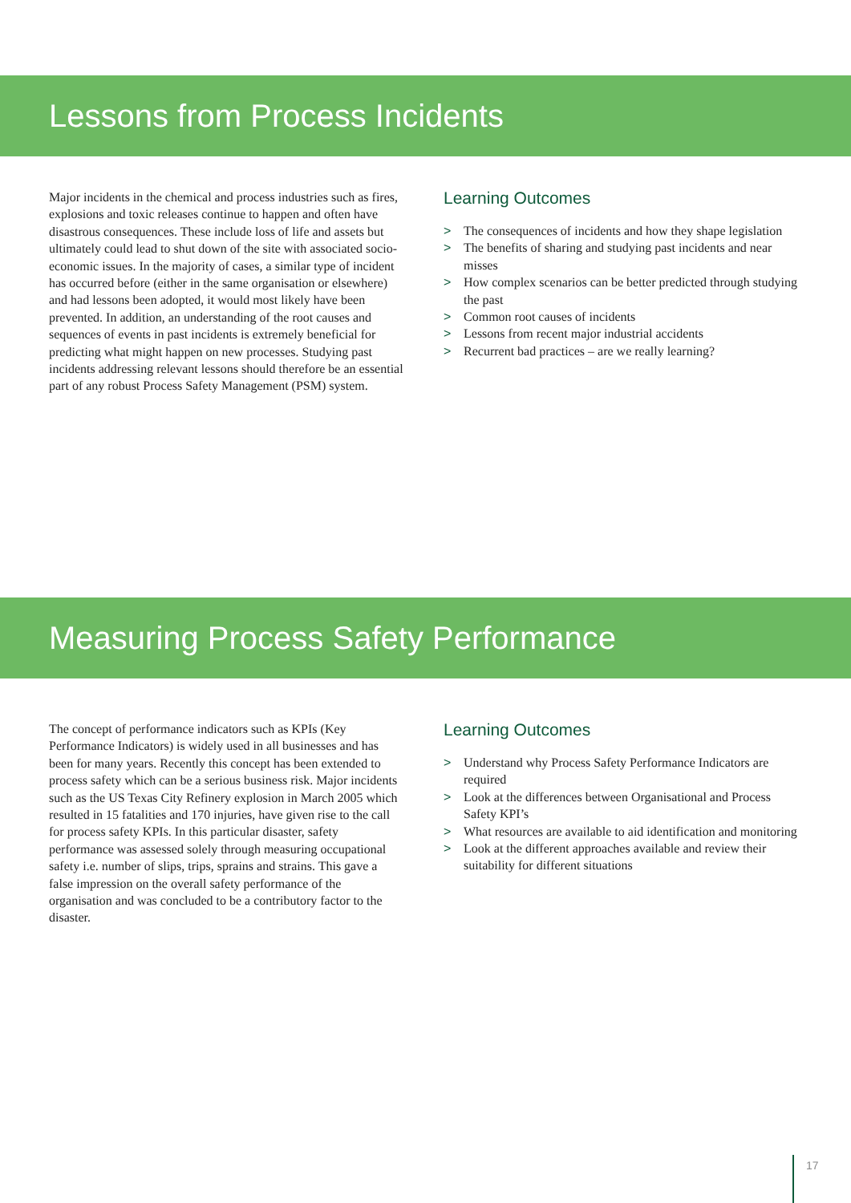Lessons from Process Incidents
Major incidents in the chemical and process industries such as fires, explosions and toxic releases continue to happen and often have disastrous consequences. These include loss of life and assets but ultimately could lead to shut down of the site with associated socio-economic issues. In the majority of cases, a similar type of incident has occurred before (either in the same organisation or elsewhere) and had lessons been adopted, it would most likely have been prevented. In addition, an understanding of the root causes and sequences of events in past incidents is extremely beneficial for predicting what might happen on new processes. Studying past incidents addressing relevant lessons should therefore be an essential part of any robust Process Safety Management (PSM) system.
Learning Outcomes
> The consequences of incidents and how they shape legislation
> The benefits of sharing and studying past incidents and near misses
> How complex scenarios can be better predicted through studying the past
> Common root causes of incidents
> Lessons from recent major industrial accidents
> Recurrent bad practices – are we really learning?
Measuring Process Safety Performance
The concept of performance indicators such as KPIs (Key Performance Indicators) is widely used in all businesses and has been for many years. Recently this concept has been extended to process safety which can be a serious business risk. Major incidents such as the US Texas City Refinery explosion in March 2005 which resulted in 15 fatalities and 170 injuries, have given rise to the call for process safety KPIs. In this particular disaster, safety performance was assessed solely through measuring occupational safety i.e. number of slips, trips, sprains and strains. This gave a false impression on the overall safety performance of the organisation and was concluded to be a contributory factor to the disaster.
Learning Outcomes
> Understand why Process Safety Performance Indicators are required
> Look at the differences between Organisational and Process Safety KPI’s
> What resources are available to aid identification and monitoring
> Look at the different approaches available and review their suitability for different situations
17